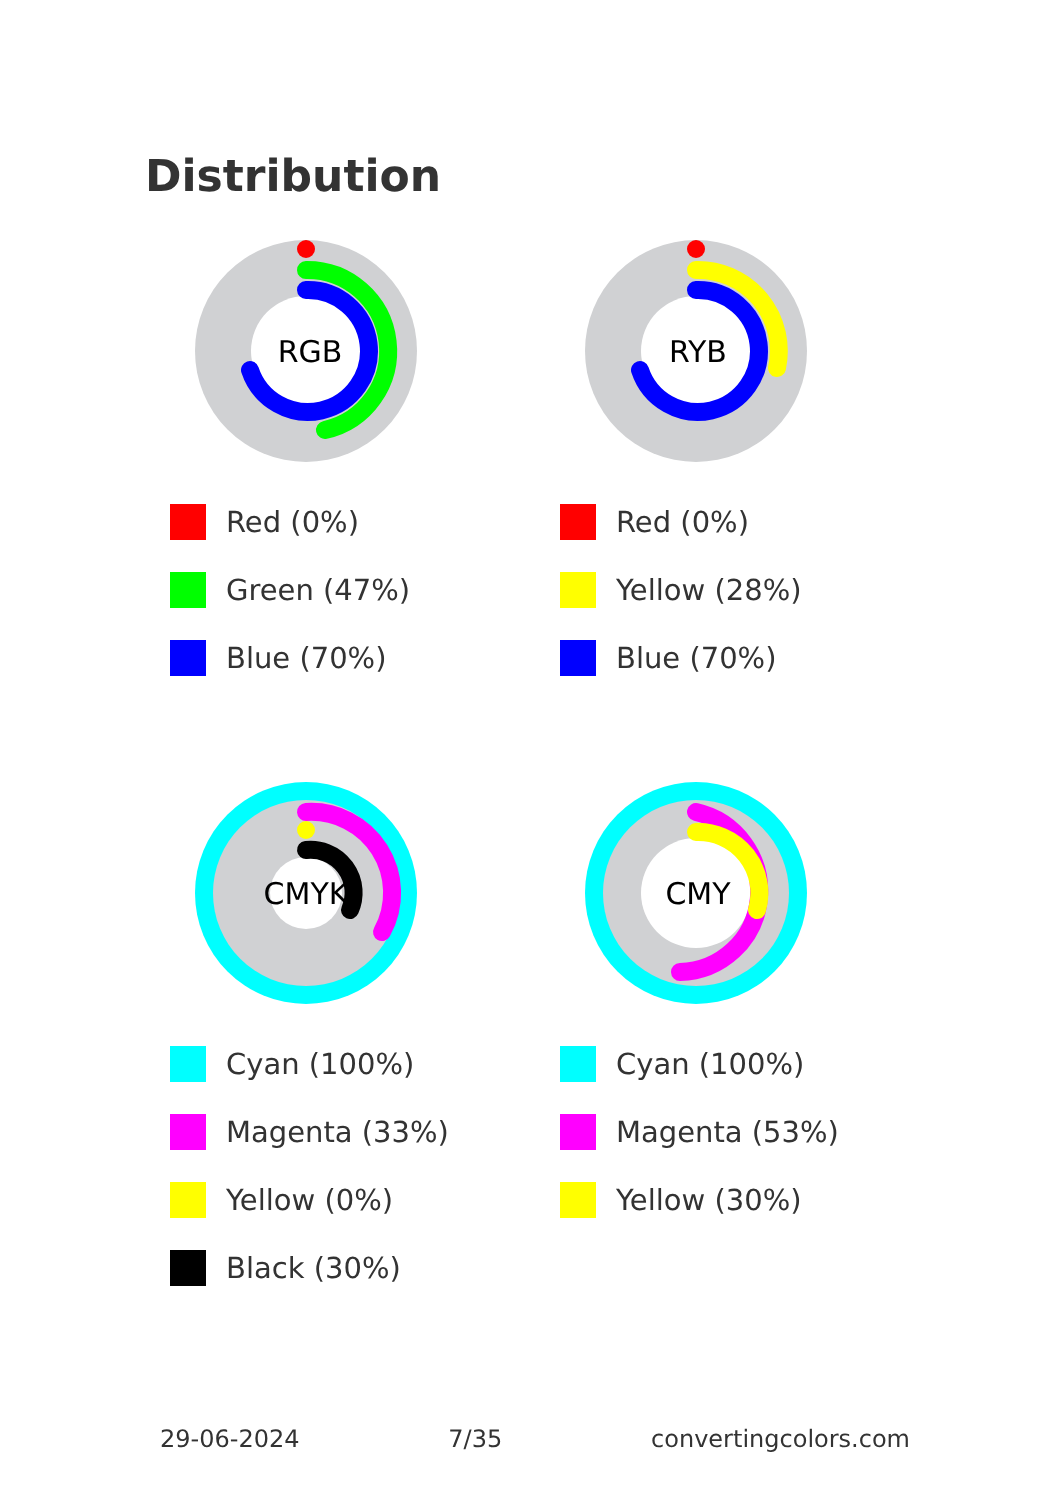Distribution
RGB
Red (0%)
Green (47%)
Blue (70%)
RYB
Red (0%)
Yellow (28%)
Blue (70%)
CMYK
Cyan (100%)
Magenta (33%)
Yellow (0%)
Black (30%)
CMY
Cyan (100%)
Magenta (53%)
Yellow (30%)
29-06-2024 7/35 convertingcolors.com